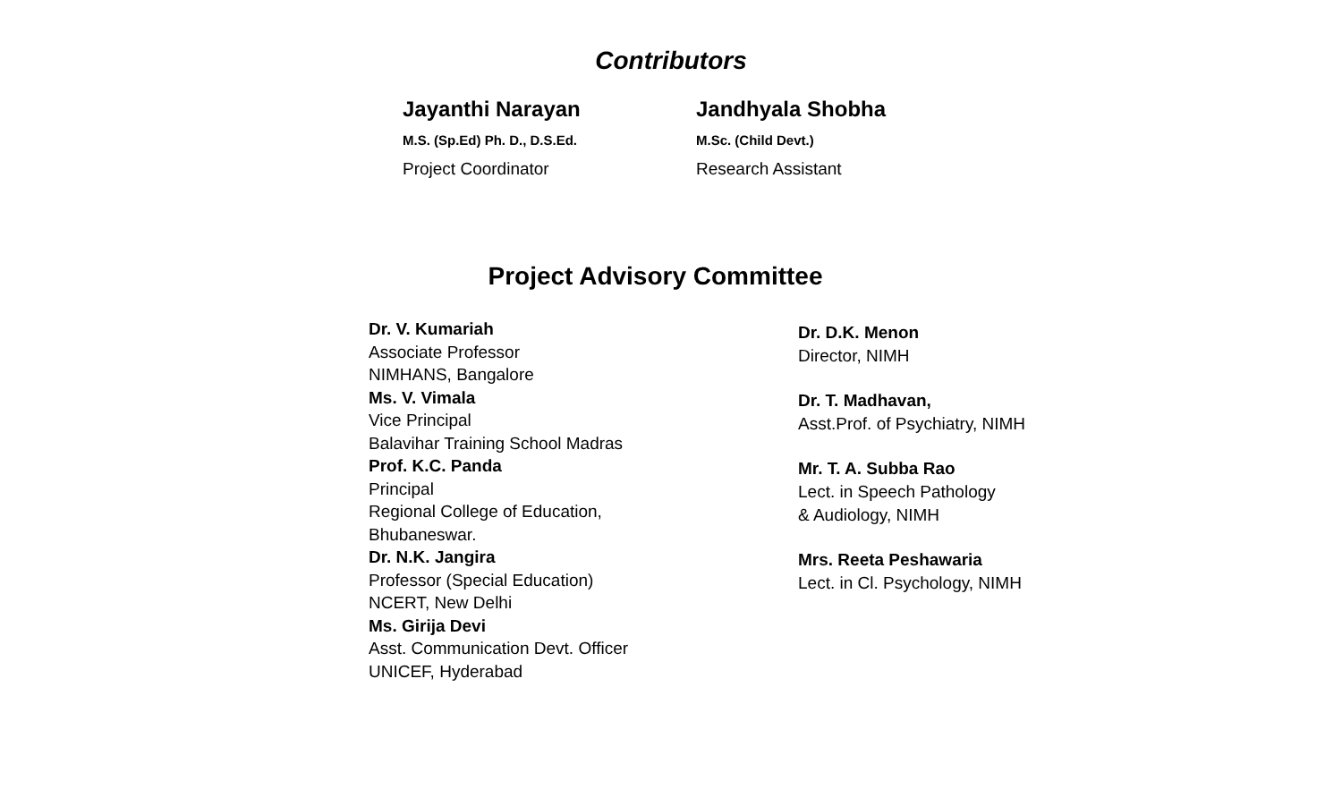Contributors
Jayanthi Narayan
M.S. (Sp.Ed) Ph. D., D.S.Ed.
Project Coordinator
Jandhyala Shobha
M.Sc. (Child Devt.)
Research Assistant
Project Advisory Committee
Dr. V. Kumariah
Associate Professor
NIMHANS, Bangalore
Ms. V. Vimala
Vice Principal
Balavihar Training School Madras
Prof. K.C. Panda
Principal
Regional College of Education,
Bhubaneswar.
Dr. N.K. Jangira
Professor (Special Education)
NCERT, New Delhi
Ms. Girija Devi
Asst. Communication Devt. Officer
UNICEF, Hyderabad
Dr. D.K. Menon
Director, NIMH
Dr. T. Madhavan,
Asst.Prof. of Psychiatry, NIMH
Mr. T. A. Subba Rao
Lect. in Speech Pathology
& Audiology, NIMH
Mrs. Reeta Peshawaria
Lect. in Cl. Psychology, NIMH